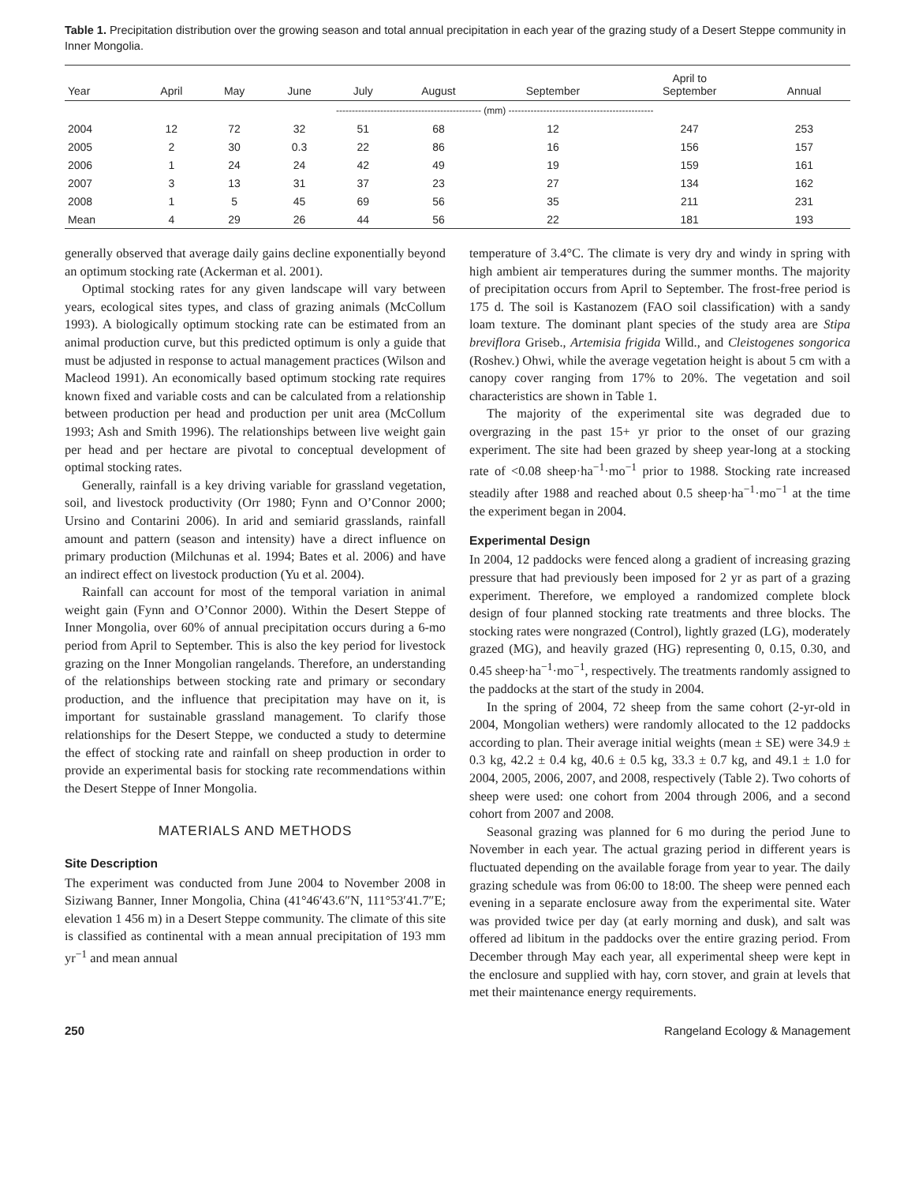Table 1. Precipitation distribution over the growing season and total annual precipitation in each year of the grazing study of a Desert Steppe community in Inner Mongolia.
| Year | April | May | June | July | August | September | April to September | Annual |
| --- | --- | --- | --- | --- | --- | --- | --- | --- |
| | ---------------------------------------------- (mm) ---------------------------------------------- | | | | | | | |
| 2004 | 12 | 72 | 32 | 51 | 68 | 12 | 247 | 253 |
| 2005 | 2 | 30 | 0.3 | 22 | 86 | 16 | 156 | 157 |
| 2006 | 1 | 24 | 24 | 42 | 49 | 19 | 159 | 161 |
| 2007 | 3 | 13 | 31 | 37 | 23 | 27 | 134 | 162 |
| 2008 | 1 | 5 | 45 | 69 | 56 | 35 | 211 | 231 |
| Mean | 4 | 29 | 26 | 44 | 56 | 22 | 181 | 193 |
generally observed that average daily gains decline exponentially beyond an optimum stocking rate (Ackerman et al. 2001).
Optimal stocking rates for any given landscape will vary between years, ecological sites types, and class of grazing animals (McCollum 1993). A biologically optimum stocking rate can be estimated from an animal production curve, but this predicted optimum is only a guide that must be adjusted in response to actual management practices (Wilson and Macleod 1991). An economically based optimum stocking rate requires known fixed and variable costs and can be calculated from a relationship between production per head and production per unit area (McCollum 1993; Ash and Smith 1996). The relationships between live weight gain per head and per hectare are pivotal to conceptual development of optimal stocking rates.
Generally, rainfall is a key driving variable for grassland vegetation, soil, and livestock productivity (Orr 1980; Fynn and O’Connor 2000; Ursino and Contarini 2006). In arid and semiarid grasslands, rainfall amount and pattern (season and intensity) have a direct influence on primary production (Milchunas et al. 1994; Bates et al. 2006) and have an indirect effect on livestock production (Yu et al. 2004).
Rainfall can account for most of the temporal variation in animal weight gain (Fynn and O’Connor 2000). Within the Desert Steppe of Inner Mongolia, over 60% of annual precipitation occurs during a 6-mo period from April to September. This is also the key period for livestock grazing on the Inner Mongolian rangelands. Therefore, an understanding of the relationships between stocking rate and primary or secondary production, and the influence that precipitation may have on it, is important for sustainable grassland management. To clarify those relationships for the Desert Steppe, we conducted a study to determine the effect of stocking rate and rainfall on sheep production in order to provide an experimental basis for stocking rate recommendations within the Desert Steppe of Inner Mongolia.
MATERIALS AND METHODS
Site Description
The experiment was conducted from June 2004 to November 2008 in Siziwang Banner, Inner Mongolia, China (41°46′43.6″N, 111°53′41.7″E; elevation 1 456 m) in a Desert Steppe community. The climate of this site is classified as continental with a mean annual precipitation of 193 mm yr<sup>−1</sup> and mean annual
temperature of 3.4°C. The climate is very dry and windy in spring with high ambient air temperatures during the summer months. The majority of precipitation occurs from April to September. The frost-free period is 175 d. The soil is Kastanozem (FAO soil classification) with a sandy loam texture. The dominant plant species of the study area are Stipa breviflora Griseb., Artemisia frigida Willd., and Cleistogenes songorica (Roshev.) Ohwi, while the average vegetation height is about 5 cm with a canopy cover ranging from 17% to 20%. The vegetation and soil characteristics are shown in Table 1.
The majority of the experimental site was degraded due to overgrazing in the past 15+ yr prior to the onset of our grazing experiment. The site had been grazed by sheep year-long at a stocking rate of <0.08 sheep·ha<sup>−1</sup>·mo<sup>−1</sup> prior to 1988. Stocking rate increased steadily after 1988 and reached about 0.5 sheep·ha<sup>−1</sup>·mo<sup>−1</sup> at the time the experiment began in 2004.
Experimental Design
In 2004, 12 paddocks were fenced along a gradient of increasing grazing pressure that had previously been imposed for 2 yr as part of a grazing experiment. Therefore, we employed a randomized complete block design of four planned stocking rate treatments and three blocks. The stocking rates were nongrazed (Control), lightly grazed (LG), moderately grazed (MG), and heavily grazed (HG) representing 0, 0.15, 0.30, and 0.45 sheep·ha<sup>−1</sup>·mo<sup>−1</sup>, respectively. The treatments randomly assigned to the paddocks at the start of the study in 2004.
In the spring of 2004, 72 sheep from the same cohort (2-yr-old in 2004, Mongolian wethers) were randomly allocated to the 12 paddocks according to plan. Their average initial weights (mean ± SE) were 34.9 ± 0.3 kg, 42.2 ± 0.4 kg, 40.6 ± 0.5 kg, 33.3 ± 0.7 kg, and 49.1 ± 1.0 for 2004, 2005, 2006, 2007, and 2008, respectively (Table 2). Two cohorts of sheep were used: one cohort from 2004 through 2006, and a second cohort from 2007 and 2008.
Seasonal grazing was planned for 6 mo during the period June to November in each year. The actual grazing period in different years is fluctuated depending on the available forage from year to year. The daily grazing schedule was from 06:00 to 18:00. The sheep were penned each evening in a separate enclosure away from the experimental site. Water was provided twice per day (at early morning and dusk), and salt was offered ad libitum in the paddocks over the entire grazing period. From December through May each year, all experimental sheep were kept in the enclosure and supplied with hay, corn stover, and grain at levels that met their maintenance energy requirements.
250 Rangeland Ecology & Management